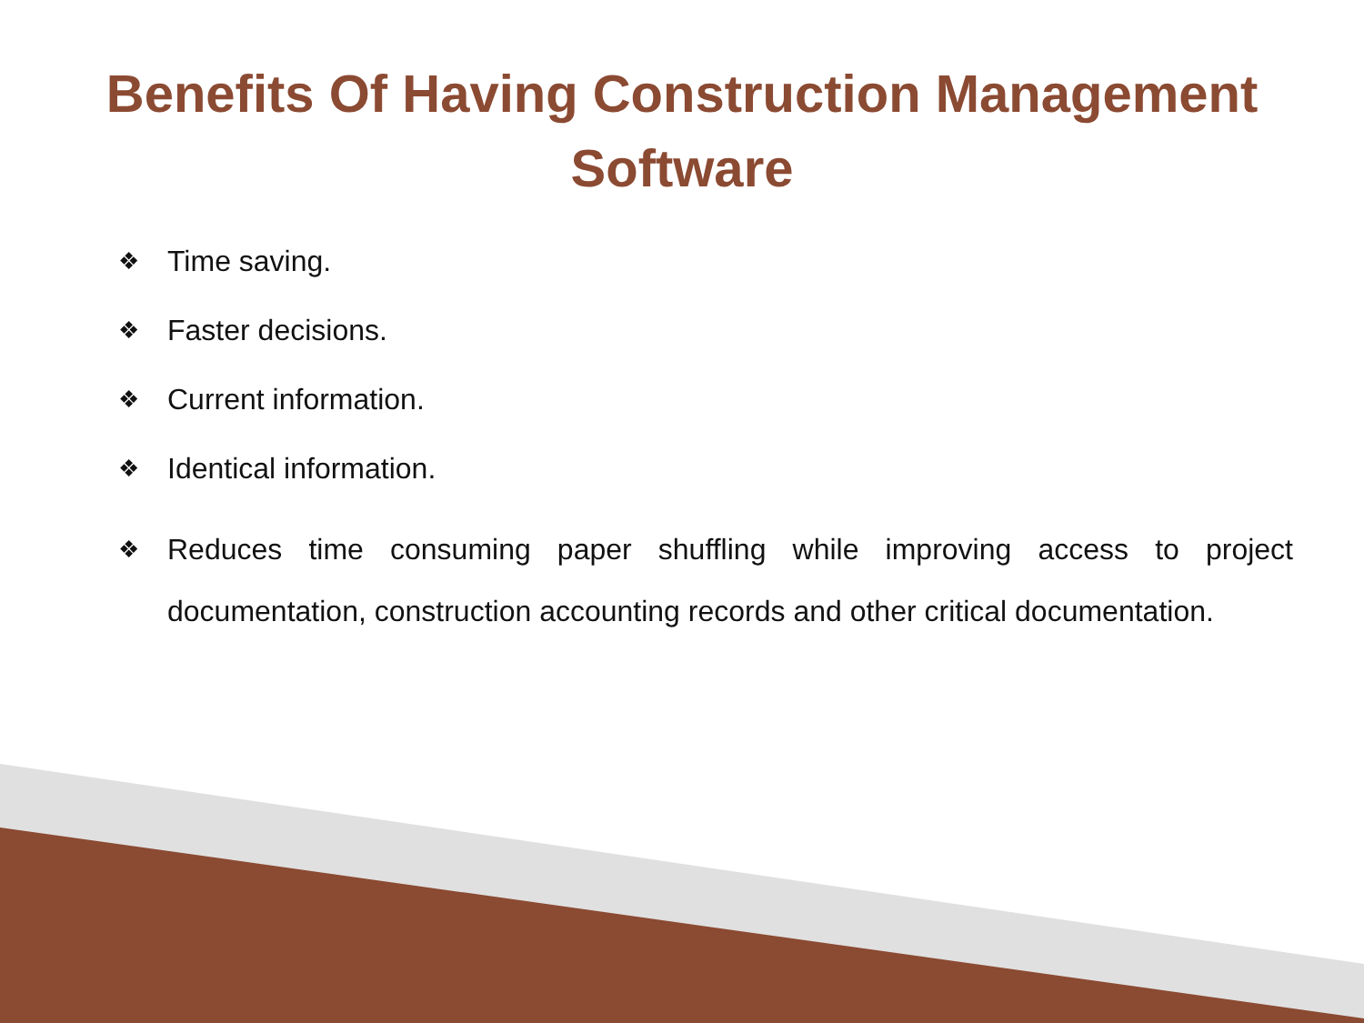Benefits Of Having Construction Management
Software
❖ Time saving.
❖ Faster decisions.
❖ Current information.
❖ Identical information.
❖ Reduces time consuming paper shuffling while improving access to project documentation, construction accounting records and other critical documentation.